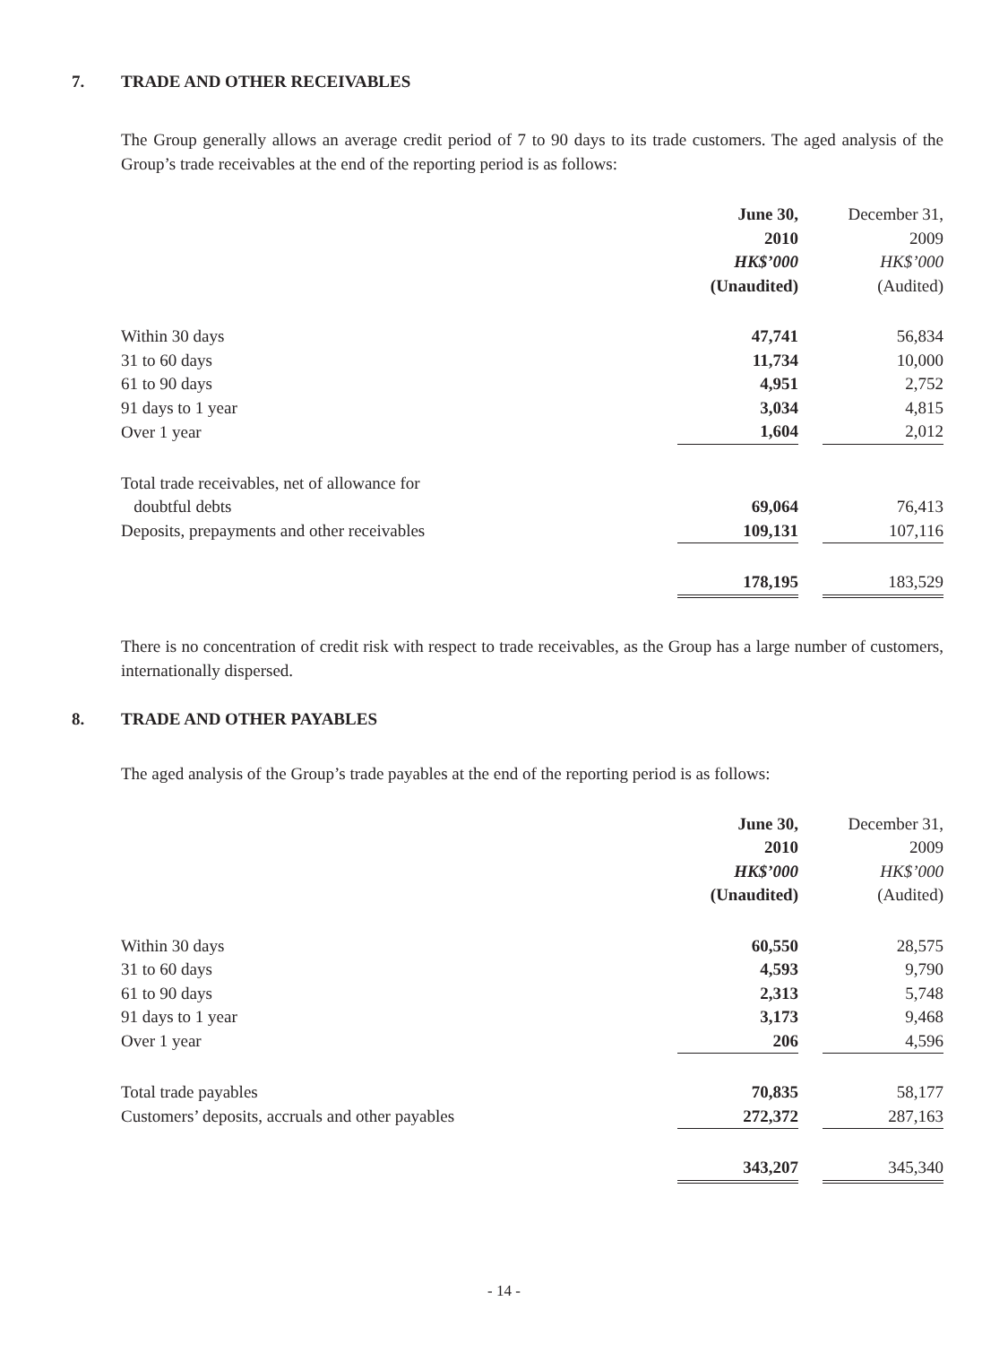7. TRADE AND OTHER RECEIVABLES
The Group generally allows an average credit period of 7 to 90 days to its trade customers. The aged analysis of the Group’s trade receivables at the end of the reporting period is as follows:
| | June 30, | | December 31, |
| | 2010 | | 2009 |
| | HK$’000 | | HK$’000 |
| | (Unaudited) | | (Audited) |
| Within 30 days | 47,741 | | 56,834 |
| 31 to 60 days | 11,734 | | 10,000 |
| 61 to 90 days | 4,951 | | 2,752 |
| 91 days to 1 year | 3,034 | | 4,815 |
| Over 1 year | 1,604 | | 2,012 |
| Total trade receivables, net of allowance for doubtful debts | 69,064 | | 76,413 |
| Deposits, prepayments and other receivables | 109,131 | | 107,116 |
| | 178,195 | | 183,529 |
There is no concentration of credit risk with respect to trade receivables, as the Group has a large number of customers, internationally dispersed.
8. TRADE AND OTHER PAYABLES
The aged analysis of the Group’s trade payables at the end of the reporting period is as follows:
| | June 30, | | December 31, |
| | 2010 | | 2009 |
| | HK$’000 | | HK$’000 |
| | (Unaudited) | | (Audited) |
| Within 30 days | 60,550 | | 28,575 |
| 31 to 60 days | 4,593 | | 9,790 |
| 61 to 90 days | 2,313 | | 5,748 |
| 91 days to 1 year | 3,173 | | 9,468 |
| Over 1 year | 206 | | 4,596 |
| Total trade payables | 70,835 | | 58,177 |
| Customers’ deposits, accruals and other payables | 272,372 | | 287,163 |
| | 343,207 | | 345,340 |
- 14 -